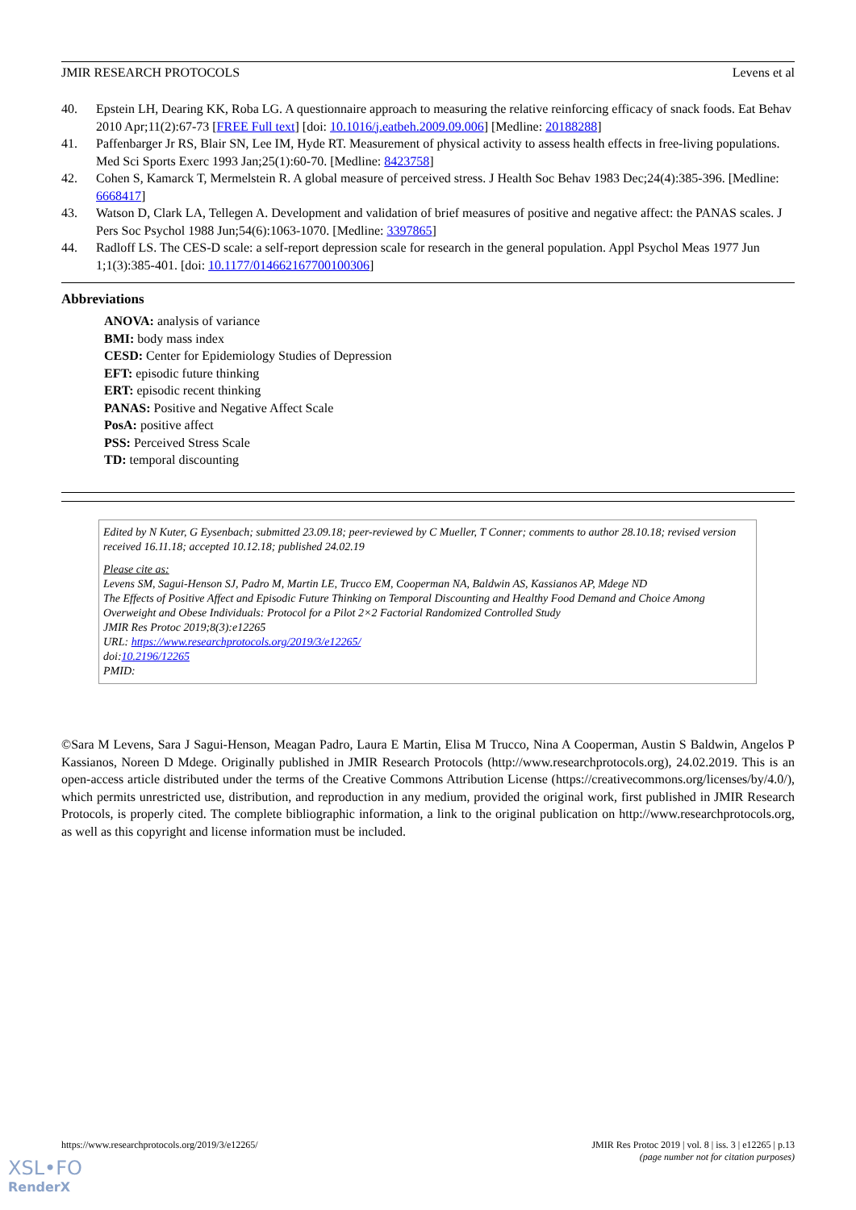JMIR RESEARCH PROTOCOLS Levens et al
40. Epstein LH, Dearing KK, Roba LG. A questionnaire approach to measuring the relative reinforcing efficacy of snack foods. Eat Behav 2010 Apr;11(2):67-73 [FREE Full text] [doi: 10.1016/j.eatbeh.2009.09.006] [Medline: 20188288]
41. Paffenbarger Jr RS, Blair SN, Lee IM, Hyde RT. Measurement of physical activity to assess health effects in free-living populations. Med Sci Sports Exerc 1993 Jan;25(1):60-70. [Medline: 8423758]
42. Cohen S, Kamarck T, Mermelstein R. A global measure of perceived stress. J Health Soc Behav 1983 Dec;24(4):385-396. [Medline: 6668417]
43. Watson D, Clark LA, Tellegen A. Development and validation of brief measures of positive and negative affect: the PANAS scales. J Pers Soc Psychol 1988 Jun;54(6):1063-1070. [Medline: 3397865]
44. Radloff LS. The CES-D scale: a self-report depression scale for research in the general population. Appl Psychol Meas 1977 Jun 1;1(3):385-401. [doi: 10.1177/014662167700100306]
Abbreviations
ANOVA: analysis of variance
BMI: body mass index
CESD: Center for Epidemiology Studies of Depression
EFT: episodic future thinking
ERT: episodic recent thinking
PANAS: Positive and Negative Affect Scale
PosA: positive affect
PSS: Perceived Stress Scale
TD: temporal discounting
Edited by N Kuter, G Eysenbach; submitted 23.09.18; peer-reviewed by C Mueller, T Conner; comments to author 28.10.18; revised version received 16.11.18; accepted 10.12.18; published 24.02.19
Please cite as:
Levens SM, Sagui-Henson SJ, Padro M, Martin LE, Trucco EM, Cooperman NA, Baldwin AS, Kassianos AP, Mdege ND
The Effects of Positive Affect and Episodic Future Thinking on Temporal Discounting and Healthy Food Demand and Choice Among Overweight and Obese Individuals: Protocol for a Pilot 2×2 Factorial Randomized Controlled Study
JMIR Res Protoc 2019;8(3):e12265
URL: https://www.researchprotocols.org/2019/3/e12265/
doi:10.2196/12265
PMID:
©Sara M Levens, Sara J Sagui-Henson, Meagan Padro, Laura E Martin, Elisa M Trucco, Nina A Cooperman, Austin S Baldwin, Angelos P Kassianos, Noreen D Mdege. Originally published in JMIR Research Protocols (http://www.researchprotocols.org), 24.02.2019. This is an open-access article distributed under the terms of the Creative Commons Attribution License (https://creativecommons.org/licenses/by/4.0/), which permits unrestricted use, distribution, and reproduction in any medium, provided the original work, first published in JMIR Research Protocols, is properly cited. The complete bibliographic information, a link to the original publication on http://www.researchprotocols.org, as well as this copyright and license information must be included.
https://www.researchprotocols.org/2019/3/e12265/ JMIR Res Protoc 2019 | vol. 8 | iss. 3 | e12265 | p.13
(page number not for citation purposes)
XSL•FO
RenderX